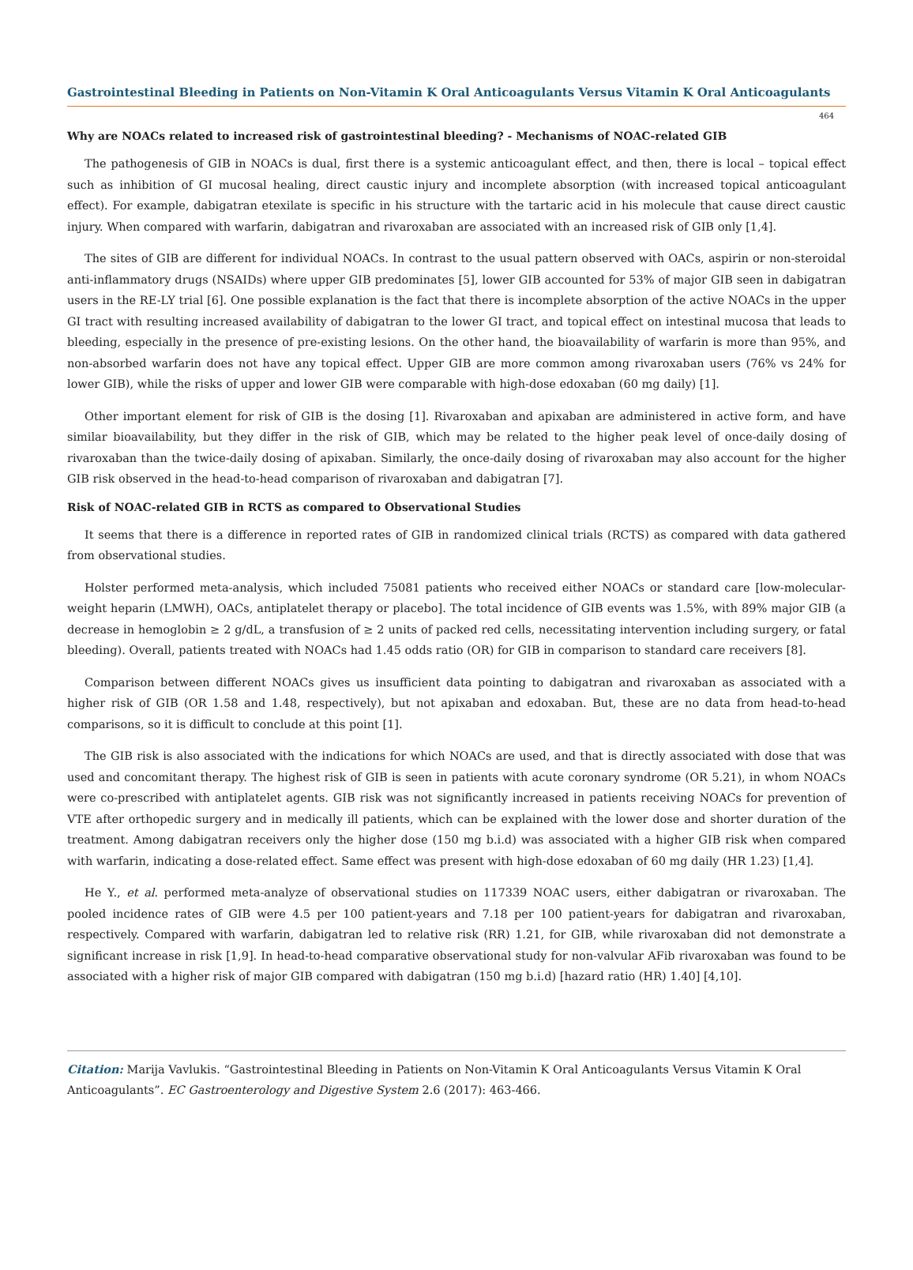Gastrointestinal Bleeding in Patients on Non-Vitamin K Oral Anticoagulants Versus Vitamin K Oral Anticoagulants
464
Why are NOACs related to increased risk of gastrointestinal bleeding? - Mechanisms of NOAC-related GIB
The pathogenesis of GIB in NOACs is dual, first there is a systemic anticoagulant effect, and then, there is local – topical effect such as inhibition of GI mucosal healing, direct caustic injury and incomplete absorption (with increased topical anticoagulant effect). For example, dabigatran etexilate is specific in his structure with the tartaric acid in his molecule that cause direct caustic injury. When compared with warfarin, dabigatran and rivaroxaban are associated with an increased risk of GIB only [1,4].
The sites of GIB are different for individual NOACs. In contrast to the usual pattern observed with OACs, aspirin or non-steroidal anti-inflammatory drugs (NSAIDs) where upper GIB predominates [5], lower GIB accounted for 53% of major GIB seen in dabigatran users in the RE-LY trial [6]. One possible explanation is the fact that there is incomplete absorption of the active NOACs in the upper GI tract with resulting increased availability of dabigatran to the lower GI tract, and topical effect on intestinal mucosa that leads to bleeding, especially in the presence of pre-existing lesions. On the other hand, the bioavailability of warfarin is more than 95%, and non-absorbed warfarin does not have any topical effect. Upper GIB are more common among rivaroxaban users (76% vs 24% for lower GIB), while the risks of upper and lower GIB were comparable with high-dose edoxaban (60 mg daily) [1].
Other important element for risk of GIB is the dosing [1]. Rivaroxaban and apixaban are administered in active form, and have similar bioavailability, but they differ in the risk of GIB, which may be related to the higher peak level of once-daily dosing of rivaroxaban than the twice-daily dosing of apixaban. Similarly, the once-daily dosing of rivaroxaban may also account for the higher GIB risk observed in the head-to-head comparison of rivaroxaban and dabigatran [7].
Risk of NOAC-related GIB in RCTS as compared to Observational Studies
It seems that there is a difference in reported rates of GIB in randomized clinical trials (RCTS) as compared with data gathered from observational studies.
Holster performed meta-analysis, which included 75081 patients who received either NOACs or standard care [low-molecular-weight heparin (LMWH), OACs, antiplatelet therapy or placebo]. The total incidence of GIB events was 1.5%, with 89% major GIB (a decrease in hemoglobin ≥ 2 g/dL, a transfusion of ≥ 2 units of packed red cells, necessitating intervention including surgery, or fatal bleeding). Overall, patients treated with NOACs had 1.45 odds ratio (OR) for GIB in comparison to standard care receivers [8].
Comparison between different NOACs gives us insufficient data pointing to dabigatran and rivaroxaban as associated with a higher risk of GIB (OR 1.58 and 1.48, respectively), but not apixaban and edoxaban. But, these are no data from head-to-head comparisons, so it is difficult to conclude at this point [1].
The GIB risk is also associated with the indications for which NOACs are used, and that is directly associated with dose that was used and concomitant therapy. The highest risk of GIB is seen in patients with acute coronary syndrome (OR 5.21), in whom NOACs were co-prescribed with antiplatelet agents. GIB risk was not significantly increased in patients receiving NOACs for prevention of VTE after orthopedic surgery and in medically ill patients, which can be explained with the lower dose and shorter duration of the treatment. Among dabigatran receivers only the higher dose (150 mg b.i.d) was associated with a higher GIB risk when compared with warfarin, indicating a dose-related effect. Same effect was present with high-dose edoxaban of 60 mg daily (HR 1.23) [1,4].
He Y., et al. performed meta-analyze of observational studies on 117339 NOAC users, either dabigatran or rivaroxaban. The pooled incidence rates of GIB were 4.5 per 100 patient-years and 7.18 per 100 patient-years for dabigatran and rivaroxaban, respectively. Compared with warfarin, dabigatran led to relative risk (RR) 1.21, for GIB, while rivaroxaban did not demonstrate a significant increase in risk [1,9]. In head-to-head comparative observational study for non-valvular AFib rivaroxaban was found to be associated with a higher risk of major GIB compared with dabigatran (150 mg b.i.d) [hazard ratio (HR) 1.40] [4,10].
Citation: Marija Vavlukis. “Gastrointestinal Bleeding in Patients on Non-Vitamin K Oral Anticoagulants Versus Vitamin K Oral Anticoagulants”. EC Gastroenterology and Digestive System 2.6 (2017): 463-466.